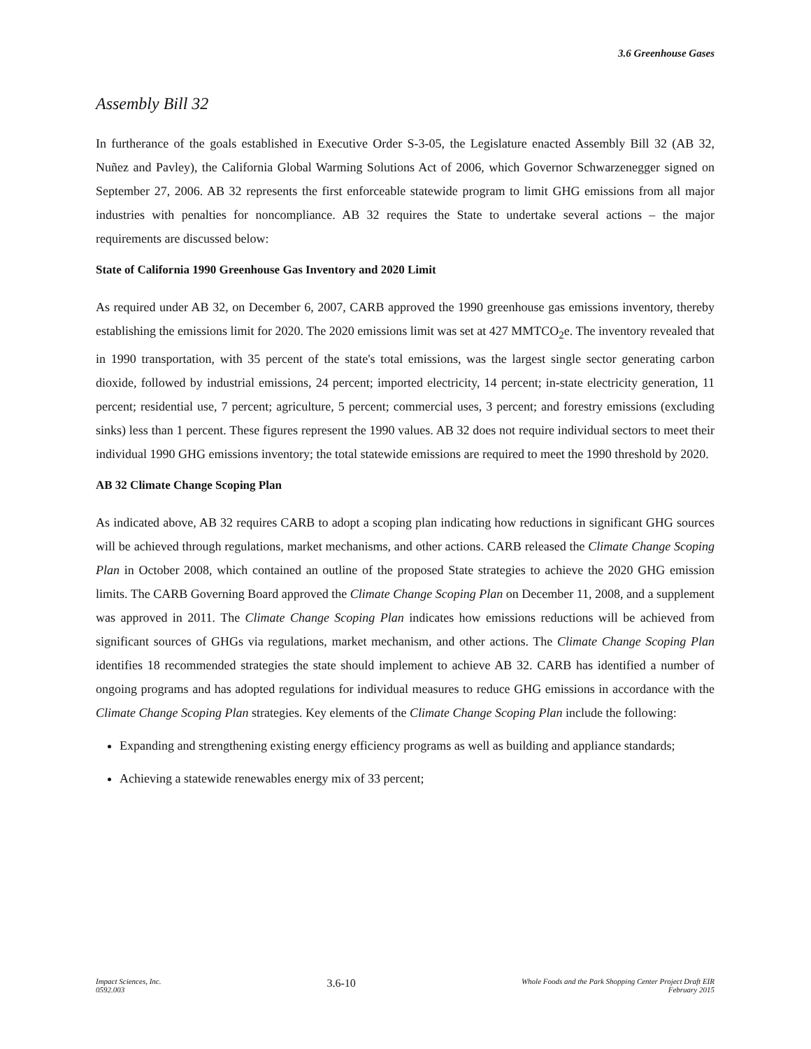3.6 Greenhouse Gases
Assembly Bill 32
In furtherance of the goals established in Executive Order S-3-05, the Legislature enacted Assembly Bill 32 (AB 32, Nuñez and Pavley), the California Global Warming Solutions Act of 2006, which Governor Schwarzenegger signed on September 27, 2006. AB 32 represents the first enforceable statewide program to limit GHG emissions from all major industries with penalties for noncompliance. AB 32 requires the State to undertake several actions – the major requirements are discussed below:
State of California 1990 Greenhouse Gas Inventory and 2020 Limit
As required under AB 32, on December 6, 2007, CARB approved the 1990 greenhouse gas emissions inventory, thereby establishing the emissions limit for 2020. The 2020 emissions limit was set at 427 MMTCO<sub>2</sub>e. The inventory revealed that in 1990 transportation, with 35 percent of the state's total emissions, was the largest single sector generating carbon dioxide, followed by industrial emissions, 24 percent; imported electricity, 14 percent; in-state electricity generation, 11 percent; residential use, 7 percent; agriculture, 5 percent; commercial uses, 3 percent; and forestry emissions (excluding sinks) less than 1 percent. These figures represent the 1990 values. AB 32 does not require individual sectors to meet their individual 1990 GHG emissions inventory; the total statewide emissions are required to meet the 1990 threshold by 2020.
AB 32 Climate Change Scoping Plan
As indicated above, AB 32 requires CARB to adopt a scoping plan indicating how reductions in significant GHG sources will be achieved through regulations, market mechanisms, and other actions. CARB released the Climate Change Scoping Plan in October 2008, which contained an outline of the proposed State strategies to achieve the 2020 GHG emission limits. The CARB Governing Board approved the Climate Change Scoping Plan on December 11, 2008, and a supplement was approved in 2011. The Climate Change Scoping Plan indicates how emissions reductions will be achieved from significant sources of GHGs via regulations, market mechanism, and other actions. The Climate Change Scoping Plan identifies 18 recommended strategies the state should implement to achieve AB 32. CARB has identified a number of ongoing programs and has adopted regulations for individual measures to reduce GHG emissions in accordance with the Climate Change Scoping Plan strategies. Key elements of the Climate Change Scoping Plan include the following:
Expanding and strengthening existing energy efficiency programs as well as building and appliance standards;
Achieving a statewide renewables energy mix of 33 percent;
Impact Sciences, Inc.
0592.003
3.6-10
Whole Foods and the Park Shopping Center Project Draft EIR
February 2015